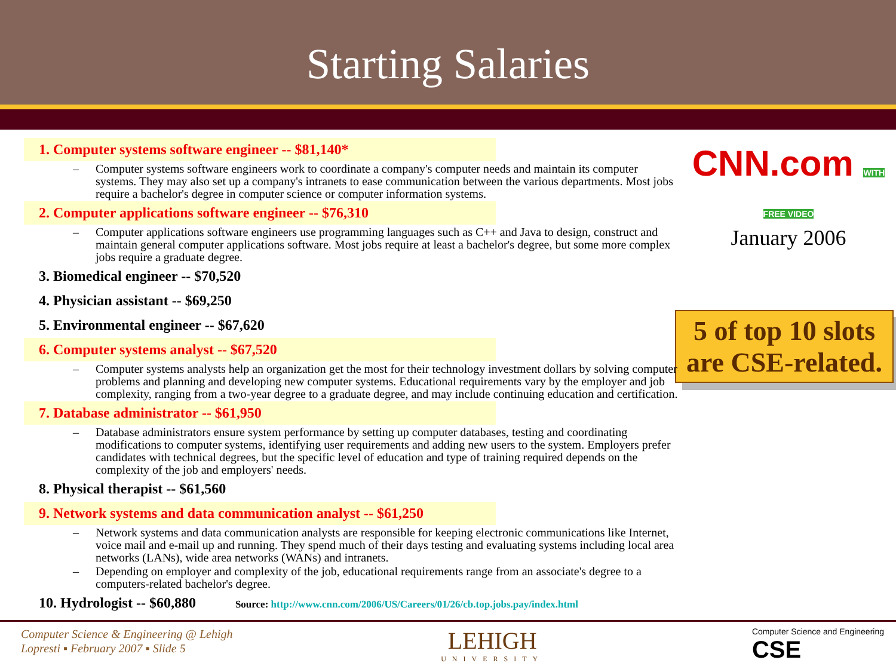Starting Salaries
1. Computer systems software engineer -- $81,140*
– Computer systems software engineers work to coordinate a company's computer needs and maintain its computer systems. They may also set up a company's intranets to ease communication between the various departments. Most jobs require a bachelor's degree in computer science or computer information systems.
2. Computer applications software engineer -- $76,310
– Computer applications software engineers use programming languages such as C++ and Java to design, construct and maintain general computer applications software. Most jobs require at least a bachelor's degree, but some more complex jobs require a graduate degree.
3. Biomedical engineer -- $70,520
4. Physician assistant -- $69,250
5. Environmental engineer -- $67,620
6. Computer systems analyst -- $67,520
– Computer systems analysts help an organization get the most for their technology investment dollars by solving computer problems and planning and developing new computer systems. Educational requirements vary by the employer and job complexity, ranging from a two-year degree to a graduate degree, and may include continuing education and certification.
7. Database administrator -- $61,950
– Database administrators ensure system performance by setting up computer databases, testing and coordinating modifications to computer systems, identifying user requirements and adding new users to the system. Employers prefer candidates with technical degrees, but the specific level of education and type of training required depends on the complexity of the job and employers' needs.
8. Physical therapist -- $61,560
9. Network systems and data communication analyst -- $61,250
– Network systems and data communication analysts are responsible for keeping electronic communications like Internet, voice mail and e-mail up and running. They spend much of their days testing and evaluating systems including local area networks (LANs), wide area networks (WANs) and intranets.
– Depending on employer and complexity of the job, educational requirements range from an associate's degree to a computers-related bachelor's degree.
10. Hydrologist -- $60,880 Source: http://www.cnn.com/2006/US/Careers/01/26/cb.top.jobs.pay/index.html
CNN.com WITH FREE VIDEO
January 2006
5 of top 10 slots are CSE-related.
Computer Science & Engineering @ Lehigh
Lopresti ▪ February 2007 ▪ Slide 5
LEHIGH
UNIVERSITY
Computer Science and Engineering
CSE